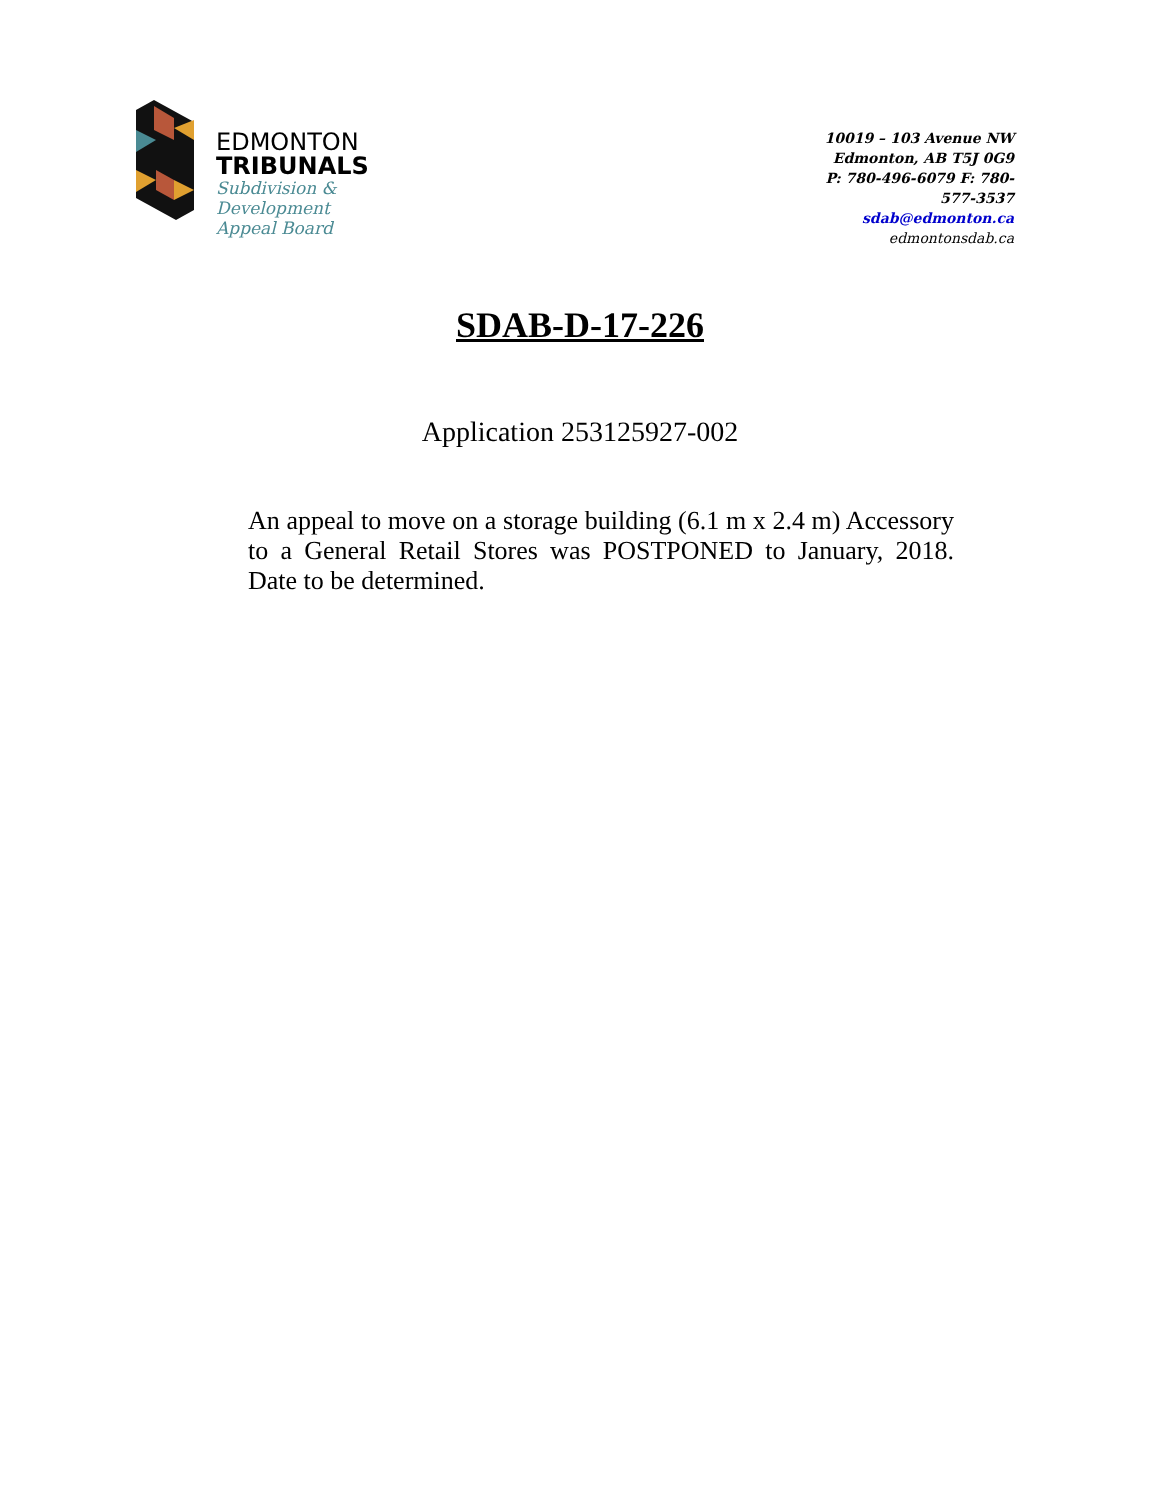EDMONTON
TRIBUNALS
Subdivision &
Development
Appeal Board
10019 – 103 Avenue NW
Edmonton, AB T5J 0G9
P: 780-496-6079 F: 780-577-3537
sdab@edmonton.ca
edmontonsdab.ca
SDAB-D-17-226
Application 253125927-002
An appeal to move on a storage building (6.1 m x 2.4 m) Accessory to a General Retail Stores was POSTPONED to January, 2018. Date to be determined.